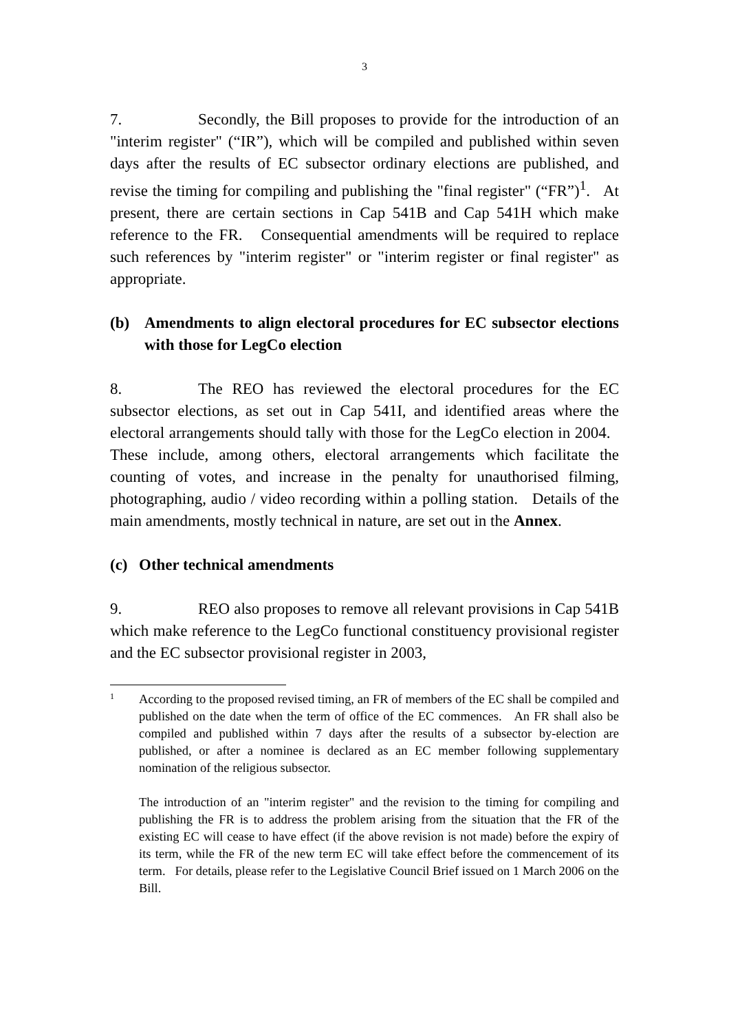3
7. Secondly, the Bill proposes to provide for the introduction of an "interim register" (“IR”), which will be compiled and published within seven days after the results of EC subsector ordinary elections are published, and revise the timing for compiling and publishing the "final register" (“FR”)<sup>1</sup>. At present, there are certain sections in Cap 541B and Cap 541H which make reference to the FR. Consequential amendments will be required to replace such references by "interim register" or "interim register or final register" as appropriate.
(b) Amendments to align electoral procedures for EC subsector elections with those for LegCo election
8. The REO has reviewed the electoral procedures for the EC subsector elections, as set out in Cap 541I, and identified areas where the electoral arrangements should tally with those for the LegCo election in 2004. These include, among others, electoral arrangements which facilitate the counting of votes, and increase in the penalty for unauthorised filming, photographing, audio / video recording within a polling station. Details of the main amendments, mostly technical in nature, are set out in the Annex.
(c) Other technical amendments
9. REO also proposes to remove all relevant provisions in Cap 541B which make reference to the LegCo functional constituency provisional register and the EC subsector provisional register in 2003,
1
According to the proposed revised timing, an FR of members of the EC shall be compiled and published on the date when the term of office of the EC commences. An FR shall also be compiled and published within 7 days after the results of a subsector by-election are published, or after a nominee is declared as an EC member following supplementary nomination of the religious subsector.
The introduction of an "interim register" and the revision to the timing for compiling and publishing the FR is to address the problem arising from the situation that the FR of the existing EC will cease to have effect (if the above revision is not made) before the expiry of its term, while the FR of the new term EC will take effect before the commencement of its term. For details, please refer to the Legislative Council Brief issued on 1 March 2006 on the Bill.